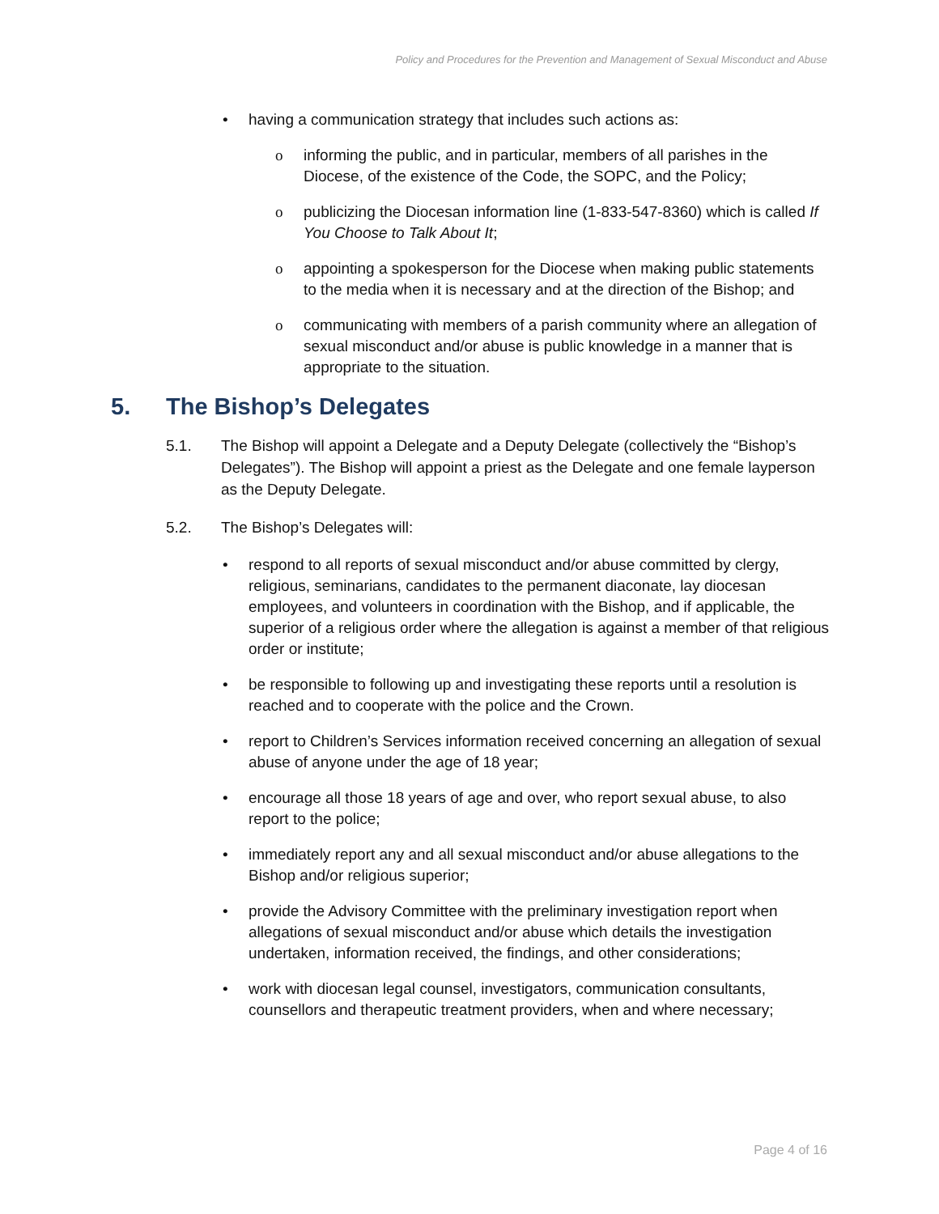Policy and Procedures for the Prevention and Management of Sexual Misconduct and Abuse
• having a communication strategy that includes such actions as:
o informing the public, and in particular, members of all parishes in the Diocese, of the existence of the Code, the SOPC, and the Policy;
o publicizing the Diocesan information line (1-833-547-8360) which is called If You Choose to Talk About It;
o appointing a spokesperson for the Diocese when making public statements to the media when it is necessary and at the direction of the Bishop; and
o communicating with members of a parish community where an allegation of sexual misconduct and/or abuse is public knowledge in a manner that is appropriate to the situation.
5. The Bishop’s Delegates
5.1. The Bishop will appoint a Delegate and a Deputy Delegate (collectively the “Bishop’s Delegates”). The Bishop will appoint a priest as the Delegate and one female layperson as the Deputy Delegate.
5.2. The Bishop’s Delegates will:
• respond to all reports of sexual misconduct and/or abuse committed by clergy, religious, seminarians, candidates to the permanent diaconate, lay diocesan employees, and volunteers in coordination with the Bishop, and if applicable, the superior of a religious order where the allegation is against a member of that religious order or institute;
• be responsible to following up and investigating these reports until a resolution is reached and to cooperate with the police and the Crown.
• report to Children’s Services information received concerning an allegation of sexual abuse of anyone under the age of 18 year;
• encourage all those 18 years of age and over, who report sexual abuse, to also report to the police;
• immediately report any and all sexual misconduct and/or abuse allegations to the Bishop and/or religious superior;
• provide the Advisory Committee with the preliminary investigation report when allegations of sexual misconduct and/or abuse which details the investigation undertaken, information received, the findings, and other considerations;
• work with diocesan legal counsel, investigators, communication consultants, counsellors and therapeutic treatment providers, when and where necessary;
Page 4 of 16